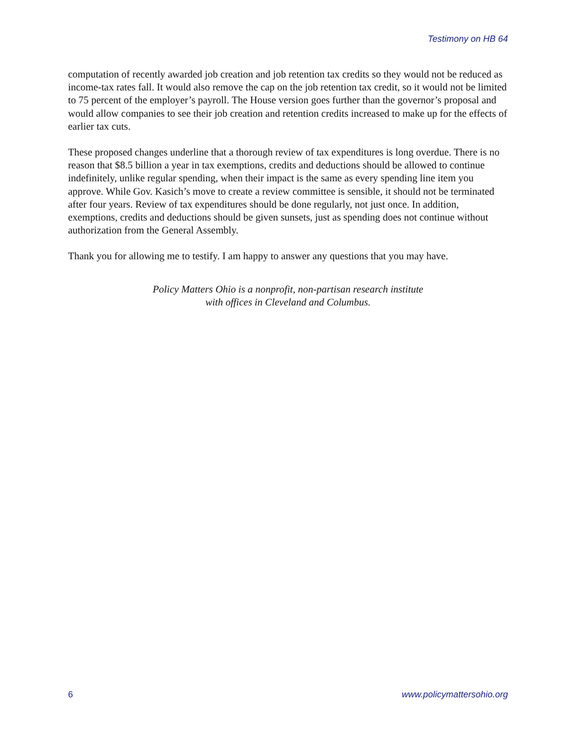Testimony on HB 64
computation of recently awarded job creation and job retention tax credits so they would not be reduced as income-tax rates fall. It would also remove the cap on the job retention tax credit, so it would not be limited to 75 percent of the employer’s payroll. The House version goes further than the governor’s proposal and would allow companies to see their job creation and retention credits increased to make up for the effects of earlier tax cuts.
These proposed changes underline that a thorough review of tax expenditures is long overdue. There is no reason that $8.5 billion a year in tax exemptions, credits and deductions should be allowed to continue indefinitely, unlike regular spending, when their impact is the same as every spending line item you approve. While Gov. Kasich’s move to create a review committee is sensible, it should not be terminated after four years. Review of tax expenditures should be done regularly, not just once. In addition, exemptions, credits and deductions should be given sunsets, just as spending does not continue without authorization from the General Assembly.
Thank you for allowing me to testify. I am happy to answer any questions that you may have.
Policy Matters Ohio is a nonprofit, non-partisan research institute
with offices in Cleveland and Columbus.
6 www.policymattersohio.org